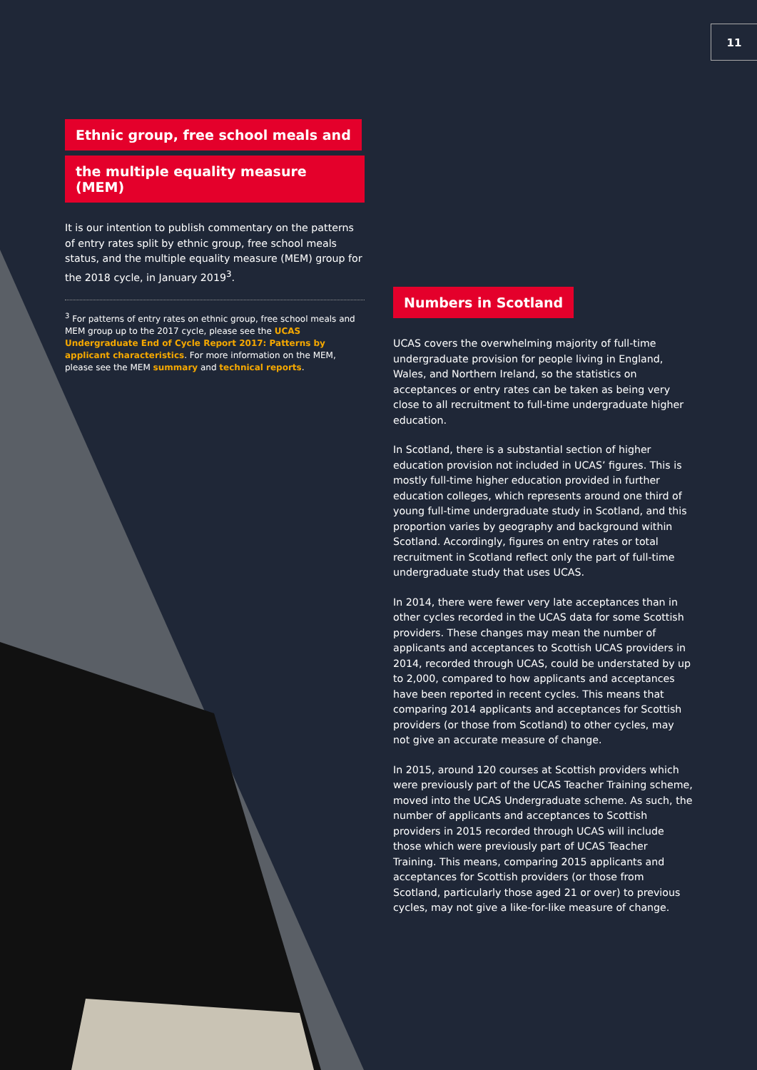11
Ethnic group, free school meals and
the multiple equality measure (MEM)
It is our intention to publish commentary on the patterns of entry rates split by ethnic group, free school meals status, and the multiple equality measure (MEM) group for the 2018 cycle, in January 2019<sup>3</sup>.
<sup>3</sup> For patterns of entry rates on ethnic group, free school meals and MEM group up to the 2017 cycle, please see the UCAS Undergraduate End of Cycle Report 2017: Patterns by applicant characteristics. For more information on the MEM, please see the MEM summary and technical reports.
Numbers in Scotland
UCAS covers the overwhelming majority of full-time undergraduate provision for people living in England, Wales, and Northern Ireland, so the statistics on acceptances or entry rates can be taken as being very close to all recruitment to full-time undergraduate higher education.
In Scotland, there is a substantial section of higher education provision not included in UCAS’ figures. This is mostly full-time higher education provided in further education colleges, which represents around one third of young full-time undergraduate study in Scotland, and this proportion varies by geography and background within Scotland. Accordingly, figures on entry rates or total recruitment in Scotland reflect only the part of full-time undergraduate study that uses UCAS.
In 2014, there were fewer very late acceptances than in other cycles recorded in the UCAS data for some Scottish providers. These changes may mean the number of applicants and acceptances to Scottish UCAS providers in 2014, recorded through UCAS, could be understated by up to 2,000, compared to how applicants and acceptances have been reported in recent cycles. This means that comparing 2014 applicants and acceptances for Scottish providers (or those from Scotland) to other cycles, may not give an accurate measure of change.
In 2015, around 120 courses at Scottish providers which were previously part of the UCAS Teacher Training scheme, moved into the UCAS Undergraduate scheme. As such, the number of applicants and acceptances to Scottish providers in 2015 recorded through UCAS will include those which were previously part of UCAS Teacher Training. This means, comparing 2015 applicants and acceptances for Scottish providers (or those from Scotland, particularly those aged 21 or over) to previous cycles, may not give a like-for-like measure of change.